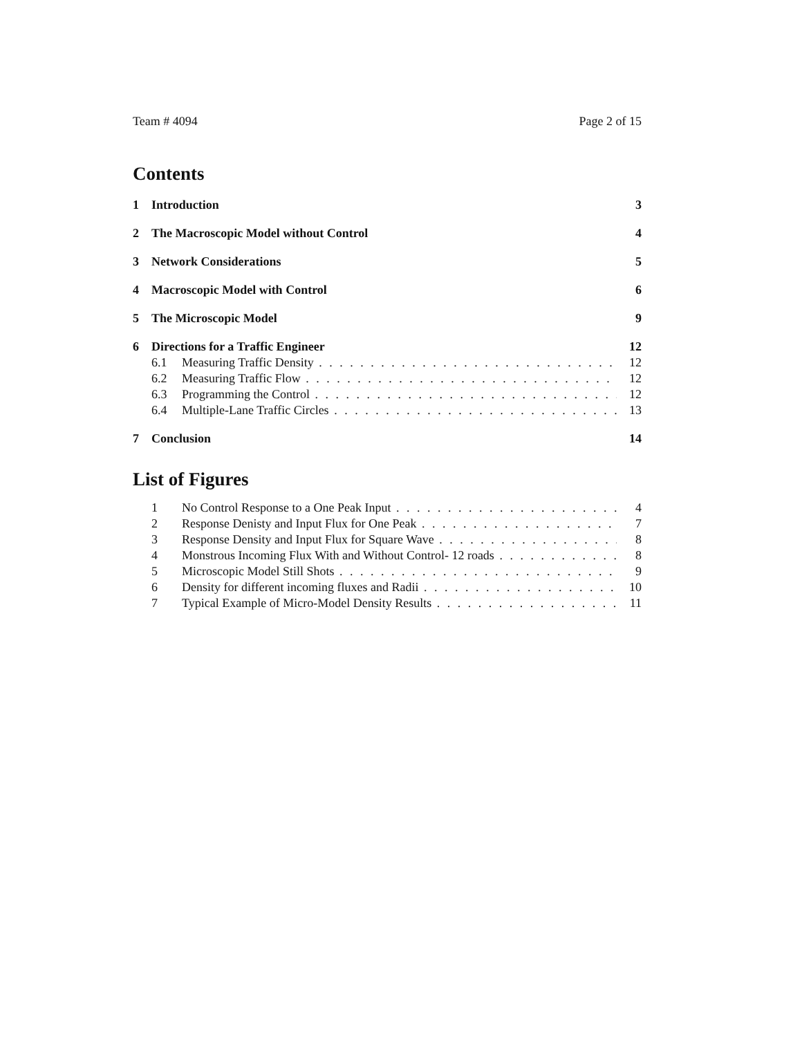Team # 4094 Page 2 of 15
Contents
1 Introduction 3
2 The Macroscopic Model without Control 4
3 Network Considerations 5
4 Macroscopic Model with Control 6
5 The Microscopic Model 9
6 Directions for a Traffic Engineer 12
6.1 Measuring Traffic Density 12
6.2 Measuring Traffic Flow 12
6.3 Programming the Control 12
6.4 Multiple-Lane Traffic Circles 13
7 Conclusion 14
List of Figures
1 No Control Response to a One Peak Input 4
2 Response Denisty and Input Flux for One Peak 7
3 Response Density and Input Flux for Square Wave 8
4 Monstrous Incoming Flux With and Without Control- 12 roads 8
5 Microscopic Model Still Shots 9
6 Density for different incoming fluxes and Radii 10
7 Typical Example of Micro-Model Density Results 11